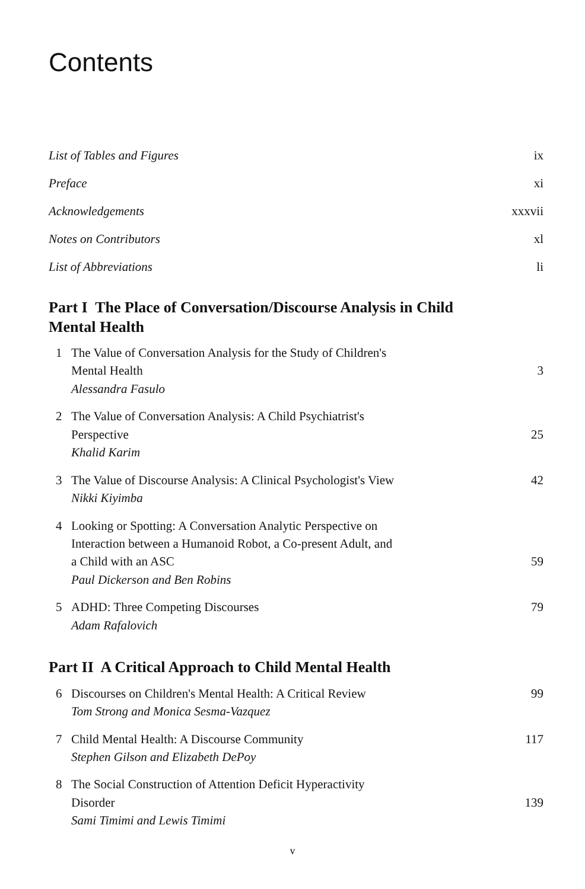Contents
List of Tables and Figures ix
Preface xi
Acknowledgements xxxvii
Notes on Contributors xl
List of Abbreviations li
Part I The Place of Conversation/Discourse Analysis in Child Mental Health
1 The Value of Conversation Analysis for the Study of Children's
Mental Health
Alessandra Fasulo
3
2 The Value of Conversation Analysis: A Child Psychiatrist's
Perspective
Khalid Karim
25
3 The Value of Discourse Analysis: A Clinical Psychologist's View
Nikki Kiyimba 42
4 Looking or Spotting: A Conversation Analytic Perspective on
Interaction between a Humanoid Robot, a Co-present Adult, and
a Child with an ASC
Paul Dickerson and Ben Robins
59
5 ADHD: Three Competing Discourses
Adam Rafalovich 79
Part II A Critical Approach to Child Mental Health
6 Discourses on Children's Mental Health: A Critical Review
Tom Strong and Monica Sesma-Vazquez 99
7 Child Mental Health: A Discourse Community
Stephen Gilson and Elizabeth DePoy 117
8 The Social Construction of Attention Deficit Hyperactivity
Disorder
Sami Timimi and Lewis Timimi
139
v